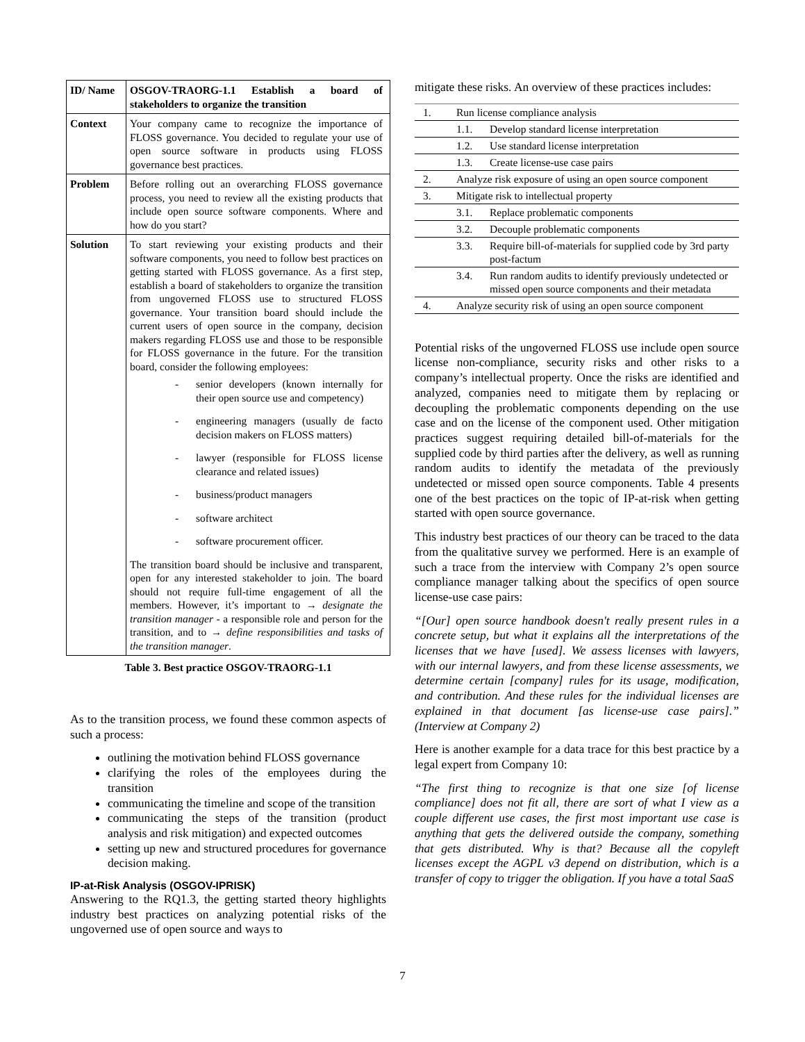| ID/ Name | OSGOV-TRAORG-1.1 Establish a board of stakeholders to organize the transition |
| Context | Your company came to recognize the importance of FLOSS governance. You decided to regulate your use of open source software in products using FLOSS governance best practices. |
| Problem | Before rolling out an overarching FLOSS governance process, you need to review all the existing products that include open source software components. Where and how do you start? |
| Solution | To start reviewing your existing products and their software components, you need to follow best practices on getting started with FLOSS governance. As a first step, establish a board of stakeholders to organize the transition from ungoverned FLOSS use to structured FLOSS governance. Your transition board should include the current users of open source in the company, decision makers regarding FLOSS use and those to be responsible for FLOSS governance in the future. For the transition board, consider the following employees: - senior developers (known internally for their open source use and competency) - engineering managers (usually de facto decision makers on FLOSS matters) - lawyer (responsible for FLOSS license clearance and related issues) - business/product managers - software architect - software procurement officer. The transition board should be inclusive and transparent, open for any interested stakeholder to join. The board should not require full-time engagement of all the members. However, it’s important to → designate the transition manager - a responsible role and person for the transition, and to → define responsibilities and tasks of the transition manager . |
Table 3. Best practice OSGOV-TRAORG-1.1
As to the transition process, we found these common aspects of such a process:
outlining the motivation behind FLOSS governance
clarifying the roles of the employees during the transition
communicating the timeline and scope of the transition
communicating the steps of the transition (product analysis and risk mitigation) and expected outcomes
setting up new and structured procedures for governance decision making.
IP-at-Risk Analysis (OSGOV-IPRISK)
Answering to the RQ1.3, the getting started theory highlights industry best practices on analyzing potential risks of the ungoverned use of open source and ways to
mitigate these risks. An overview of these practices includes:
| 1. | Run license compliance analysis | |
| | 1.1. | Develop standard license interpretation |
| | 1.2. | Use standard license interpretation |
| | 1.3. | Create license-use case pairs |
| 2. | Analyze risk exposure of using an open source component | |
| 3. | Mitigate risk to intellectual property | |
| | 3.1. | Replace problematic components |
| | 3.2. | Decouple problematic components |
| | 3.3. | Require bill-of-materials for supplied code by 3rd party post-factum |
| | 3.4. | Run random audits to identify previously undetected or missed open source components and their metadata |
| 4. | Analyze security risk of using an open source component | |
Potential risks of the ungoverned FLOSS use include open source license non-compliance, security risks and other risks to a company’s intellectual property. Once the risks are identified and analyzed, companies need to mitigate them by replacing or decoupling the problematic components depending on the use case and on the license of the component used. Other mitigation practices suggest requiring detailed bill-of-materials for the supplied code by third parties after the delivery, as well as running random audits to identify the metadata of the previously undetected or missed open source components. Table 4 presents one of the best practices on the topic of IP-at-risk when getting started with open source governance.
This industry best practices of our theory can be traced to the data from the qualitative survey we performed. Here is an example of such a trace from the interview with Company 2’s open source compliance manager talking about the specifics of open source license-use case pairs:
“[Our] open source handbook doesn't really present rules in a concrete setup, but what it explains all the interpretations of the licenses that we have [used]. We assess licenses with lawyers, with our internal lawyers, and from these license assessments, we determine certain [company] rules for its usage, modification, and contribution. And these rules for the individual licenses are explained in that document [as license-use case pairs].” (Interview at Company 2)
Here is another example for a data trace for this best practice by a legal expert from Company 10:
“The first thing to recognize is that one size [of license compliance] does not fit all, there are sort of what I view as a couple different use cases, the first most important use case is anything that gets the delivered outside the company, something that gets distributed. Why is that? Because all the copyleft licenses except the AGPL v3 depend on distribution, which is a transfer of copy to trigger the obligation. If you have a total SaaS
7